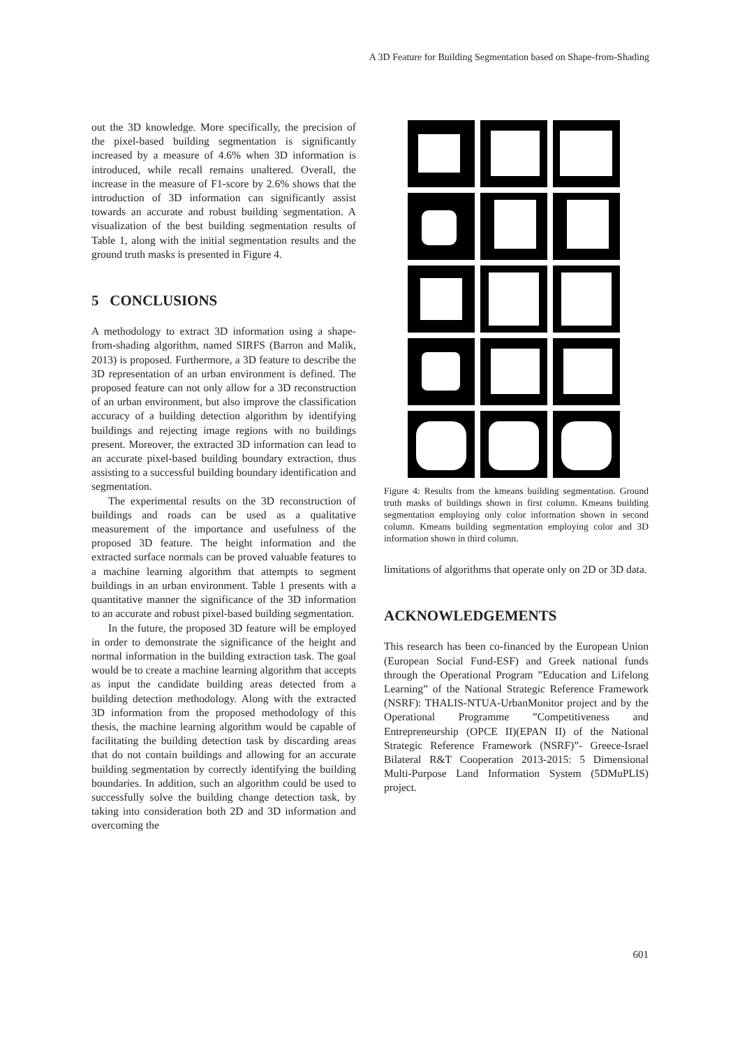A 3D Feature for Building Segmentation based on Shape-from-Shading
out the 3D knowledge. More specifically, the precision of the pixel-based building segmentation is significantly increased by a measure of 4.6% when 3D information is introduced, while recall remains unaltered. Overall, the increase in the measure of F1-score by 2.6% shows that the introduction of 3D information can significantly assist towards an accurate and robust building segmentation. A visualization of the best building segmentation results of Table 1, along with the initial segmentation results and the ground truth masks is presented in Figure 4.
5 CONCLUSIONS
A methodology to extract 3D information using a shape-from-shading algorithm, named SIRFS (Barron and Malik, 2013) is proposed. Furthermore, a 3D feature to describe the 3D representation of an urban environment is defined. The proposed feature can not only allow for a 3D reconstruction of an urban environment, but also improve the classification accuracy of a building detection algorithm by identifying buildings and rejecting image regions with no buildings present. Moreover, the extracted 3D information can lead to an accurate pixel-based building boundary extraction, thus assisting to a successful building boundary identification and segmentation.
The experimental results on the 3D reconstruction of buildings and roads can be used as a qualitative measurement of the importance and usefulness of the proposed 3D feature. The height information and the extracted surface normals can be proved valuable features to a machine learning algorithm that attempts to segment buildings in an urban environment. Table 1 presents with a quantitative manner the significance of the 3D information to an accurate and robust pixel-based building segmentation.
In the future, the proposed 3D feature will be employed in order to demonstrate the significance of the height and normal information in the building extraction task. The goal would be to create a machine learning algorithm that accepts as input the candidate building areas detected from a building detection methodology. Along with the extracted 3D information from the proposed methodology of this thesis, the machine learning algorithm would be capable of facilitating the building detection task by discarding areas that do not contain buildings and allowing for an accurate building segmentation by correctly identifying the building boundaries. In addition, such an algorithm could be used to successfully solve the building change detection task, by taking into consideration both 2D and 3D information and overcoming the
Figure 4: Results from the kmeans building segmentation. Ground truth masks of buildings shown in first column. Kmeans building segmentation employing only color information shown in second column. Kmeans building segmentation employing color and 3D information shown in third column.
limitations of algorithms that operate only on 2D or 3D data.
ACKNOWLEDGEMENTS
This research has been co-financed by the European Union (European Social Fund-ESF) and Greek national funds through the Operational Program ”Education and Lifelong Learning” of the National Strategic Reference Framework (NSRF): THALIS-NTUA-UrbanMonitor project and by the Operational Programme ”Competitiveness and Entrepreneurship (OPCE II)(EPAN II) of the National Strategic Reference Framework (NSRF)”- Greece-Israel Bilateral R&T Cooperation 2013-2015: 5 Dimensional Multi-Purpose Land Information System (5DMuPLIS) project.
601